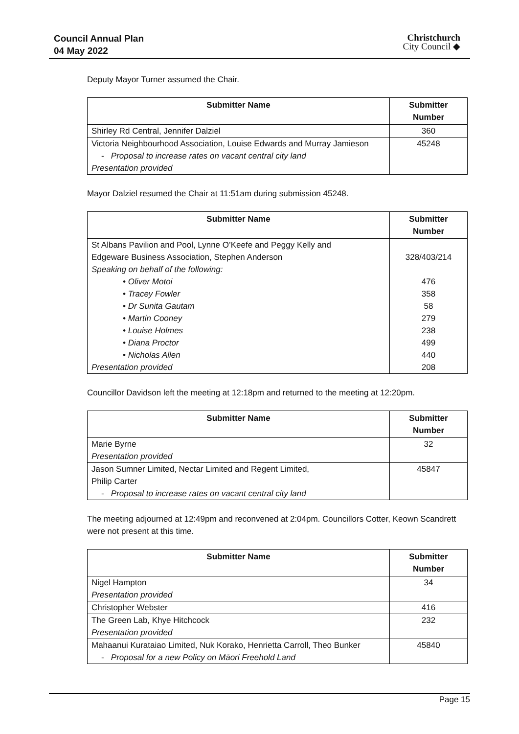Council Annual Plan
04 May 2022
Christchurch
City Council ◆
Deputy Mayor Turner assumed the Chair.
| Submitter Name | Submitter Number |
| --- | --- |
| Shirley Rd Central, Jennifer Dalziel | 360 |
| Victoria Neighbourhood Association, Louise Edwards and Murray Jamieson - Proposal to increase rates on vacant central city land Presentation provided | 45248 |
Mayor Dalziel resumed the Chair at 11:51am during submission 45248.
| Submitter Name | Submitter Number |
| --- | --- |
| St Albans Pavilion and Pool, Lynne O’Keefe and Peggy Kelly and Edgeware Business Association, Stephen Anderson Speaking on behalf of the following: • Oliver Motoi • Tracey Fowler • Dr Sunita Gautam • Martin Cooney • Louise Holmes • Diana Proctor • Nicholas Allen Presentation provided | 328/403/214 476 358 58 279 238 499 440 208 |
Councillor Davidson left the meeting at 12:18pm and returned to the meeting at 12:20pm.
| Submitter Name | Submitter Number |
| --- | --- |
| Marie Byrne Presentation provided | 32 |
| Jason Sumner Limited, Nectar Limited and Regent Limited, Philip Carter - Proposal to increase rates on vacant central city land | 45847 |
The meeting adjourned at 12:49pm and reconvened at 2:04pm. Councillors Cotter, Keown Scandrett were not present at this time.
| Submitter Name | Submitter Number |
| --- | --- |
| Nigel Hampton Presentation provided | 34 |
| Christopher Webster | 416 |
| The Green Lab, Khye Hitchcock Presentation provided | 232 |
| Mahaanui Kurataiao Limited, Nuk Korako, Henrietta Carroll, Theo Bunker - Proposal for a new Policy on Māori Freehold Land | 45840 |
Page 15